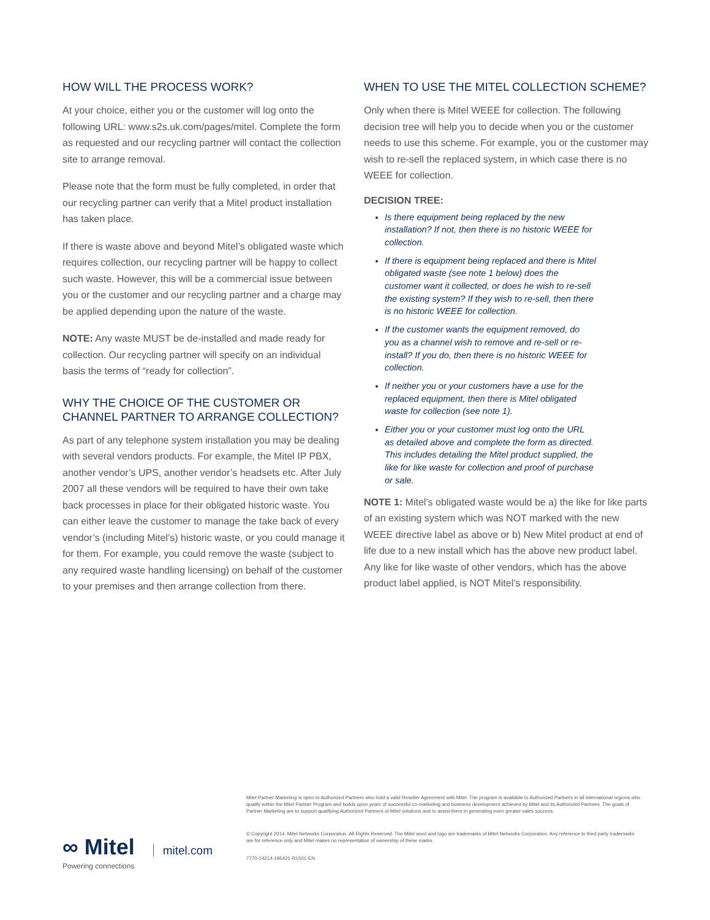HOW WILL THE PROCESS WORK?
At your choice, either you or the customer will log onto the following URL: www.s2s.uk.com/pages/mitel. Complete the form as requested and our recycling partner will contact the collection site to arrange removal.
Please note that the form must be fully completed, in order that our recycling partner can verify that a Mitel product installation has taken place.
If there is waste above and beyond Mitel’s obligated waste which requires collection, our recycling partner will be happy to collect such waste. However, this will be a commercial issue between you or the customer and our recycling partner and a charge may be applied depending upon the nature of the waste.
NOTE: Any waste MUST be de-installed and made ready for collection. Our recycling partner will specify on an individual basis the terms of “ready for collection”.
WHY THE CHOICE OF THE CUSTOMER OR CHANNEL PARTNER TO ARRANGE COLLECTION?
As part of any telephone system installation you may be dealing with several vendors products. For example, the Mitel IP PBX, another vendor’s UPS, another vendor’s headsets etc. After July 2007 all these vendors will be required to have their own take back processes in place for their obligated historic waste. You can either leave the customer to manage the take back of every vendor’s (including Mitel’s) historic waste, or you could manage it for them. For example, you could remove the waste (subject to any required waste handling licensing) on behalf of the customer to your premises and then arrange collection from there.
WHEN TO USE THE MITEL COLLECTION SCHEME?
Only when there is Mitel WEEE for collection. The following decision tree will help you to decide when you or the customer needs to use this scheme. For example, you or the customer may wish to re-sell the replaced system, in which case there is no WEEE for collection.
DECISION TREE:
Is there equipment being replaced by the new installation? If not, then there is no historic WEEE for collection.
If there is equipment being replaced and there is Mitel obligated waste (see note 1 below) does the customer want it collected, or does he wish to re-sell the existing system? If they wish to re-sell, then there is no historic WEEE for collection.
If the customer wants the equipment removed, do you as a channel wish to remove and re-sell or re-install? If you do, then there is no historic WEEE for collection.
If neither you or your customers have a use for the replaced equipment, then there is Mitel obligated waste for collection (see note 1).
Either you or your customer must log onto the URL as detailed above and complete the form as directed. This includes detailing the Mitel product supplied, the like for like waste for collection and proof of purchase or sale.
NOTE 1: Mitel’s obligated waste would be a) the like for like parts of an existing system which was NOT marked with the new WEEE directive label as above or b) New Mitel product at end of life due to a new install which has the above new product label. Any like for like waste of other vendors, which has the above product label applied, is NOT Mitel’s responsibility.
∞ Mitel mitel.com
Powering connections
Mitel Partner Marketing is open to Authorized Partners who hold a valid Reseller Agreement with Mitel. The program is available to Authorized Partners in all International regions who qualify within the Mitel Partner Program and builds upon years of successful co-marketing and business development achieved by Mitel and its Authorized Partners. The goals of Partner Marketing are to support qualifying Authorized Partners of Mitel solutions and to assist them in generating even greater sales success.
© Copyright 2014, Mitel Networks Corporation. All Rights Reserved. The Mitel word and logo are trademarks of Mitel Networks Corporation. Any reference to third party trademarks are for reference only and Mitel makes no representation of ownership of these marks.
7770-14214-195421-R1501-EN